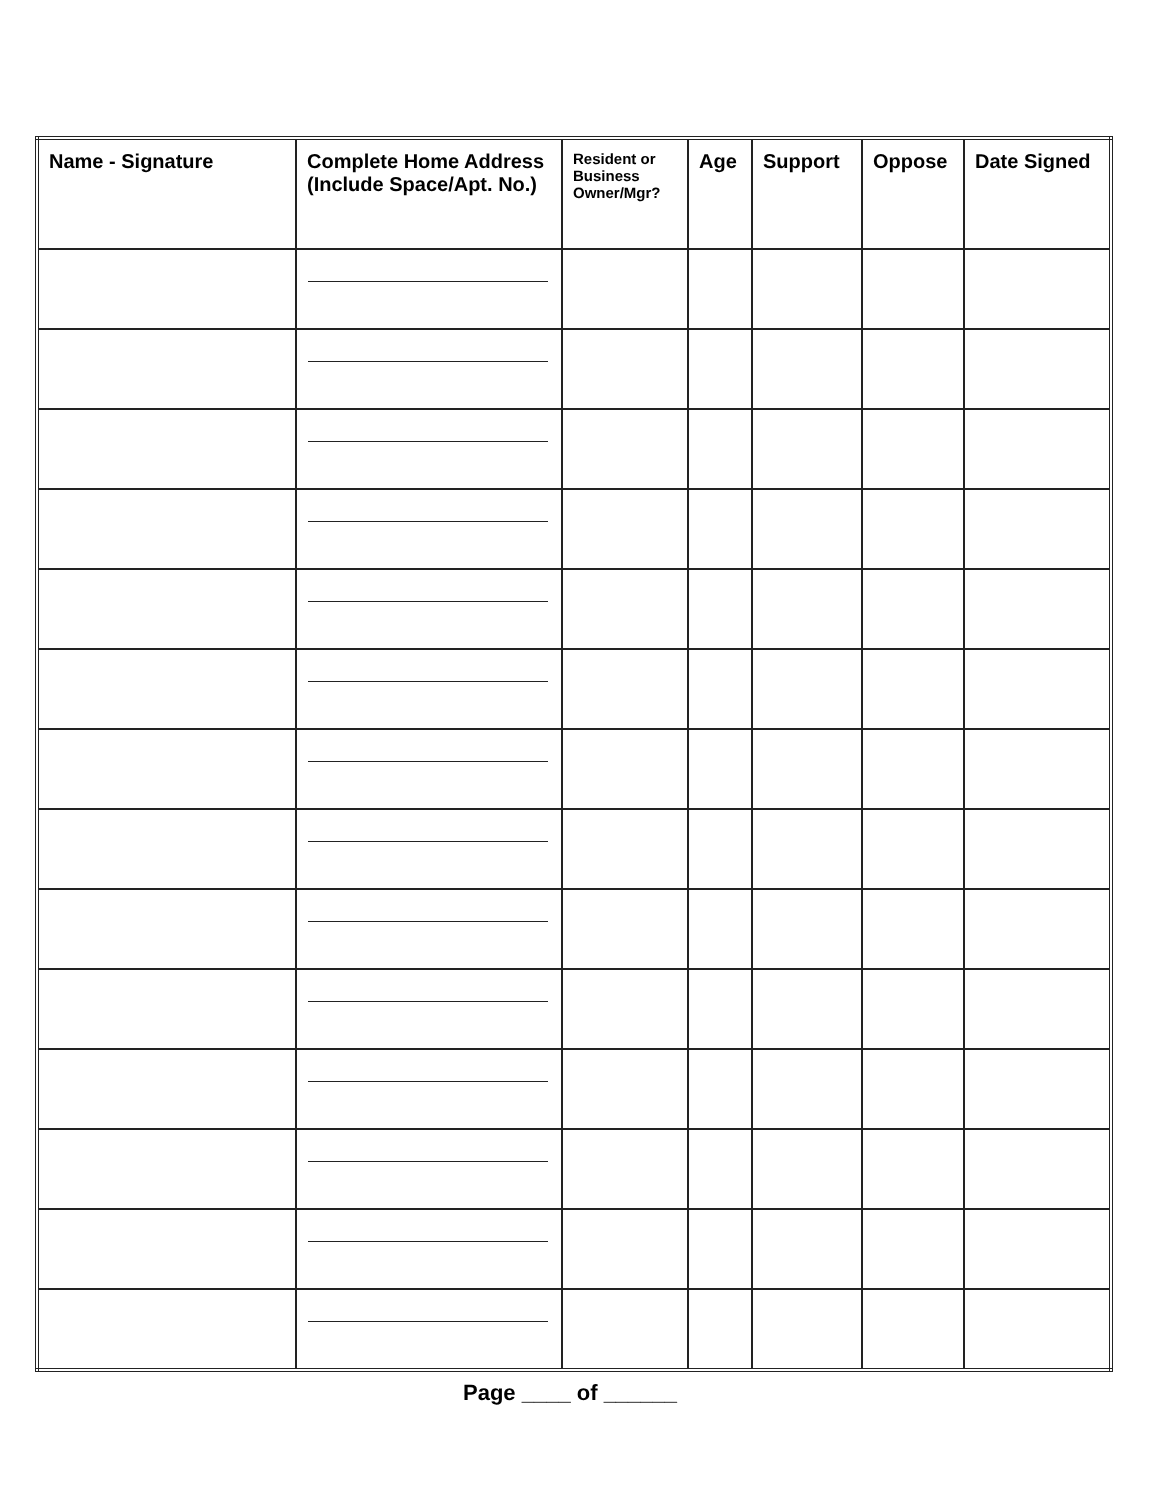| Name - Signature | Complete Home Address (Include Space/Apt. No.) | Resident or Business Owner/Mgr? | Age | Support | Oppose | Date Signed |
| --- | --- | --- | --- | --- | --- | --- |
Page ____ of ______